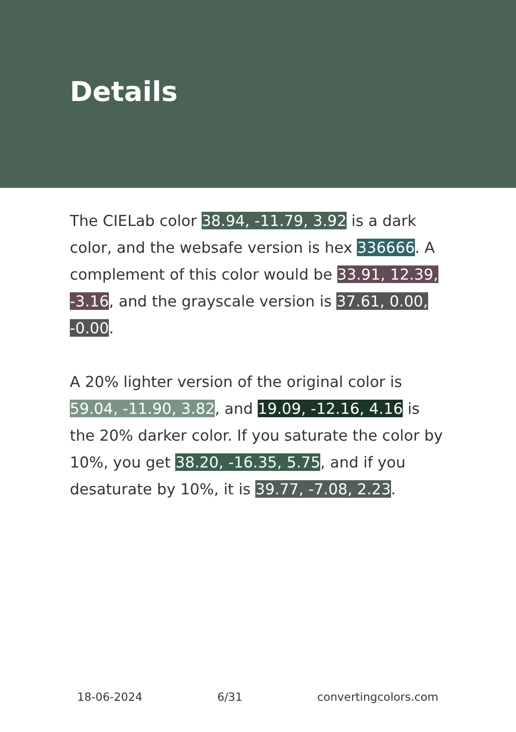Details
The CIELab color 38.94, -11.79, 3.92 is a dark color, and the websafe version is hex 336666. A complement of this color would be 33.91, 12.39, -3.16, and the grayscale version is 37.61, 0.00, -0.00.
A 20% lighter version of the original color is 59.04, -11.90, 3.82, and 19.09, -12.16, 4.16 is the 20% darker color. If you saturate the color by 10%, you get 38.20, -16.35, 5.75, and if you desaturate by 10%, it is 39.77, -7.08, 2.23.
18-06-2024 6/31 convertingcolors.com